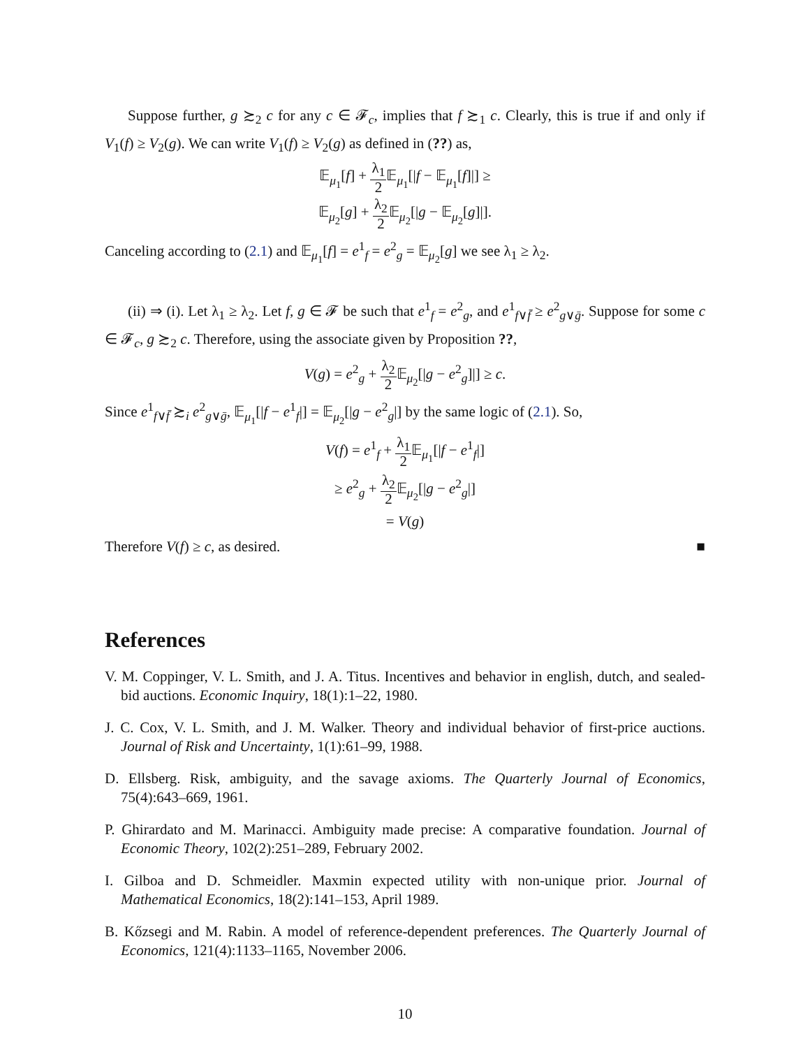Suppose further, g ≿<sub>2</sub> c for any c ∈ 𝓕<sub>c</sub>, implies that f ≿<sub>1</sub> c. Clearly, this is true if and only if V<sub>1</sub>(f) ≥ V<sub>2</sub>(g). We can write V<sub>1</sub>(f) ≥ V<sub>2</sub>(g) as defined in (??) as,
𝔼<sub>μ<sub>1</sub></sub>[f] + λ<sub>1</sub> 2 𝔼<sub>μ<sub>1</sub></sub>[|f − 𝔼<sub>μ<sub>1</sub></sub>[f]|] ≥
𝔼<sub>μ<sub>2</sub></sub>[g] + λ<sub>2</sub> 2 𝔼<sub>μ<sub>2</sub></sub>[|g − 𝔼<sub>μ<sub>2</sub></sub>[g]|].
Canceling according to (2.1) and 𝔼<sub>μ<sub>1</sub></sub>[f] = e<sup>1</sup><sub>f</sub> = e<sup>2</sup><sub>g</sub> = 𝔼<sub>μ<sub>2</sub></sub>[g] we see λ<sub>1</sub> ≥ λ<sub>2</sub>.
(ii) ⇒ (i). Let λ<sub>1</sub> ≥ λ<sub>2</sub>. Let f, g ∈ 𝓕 be such that e<sup>1</sup><sub>f</sub> = e<sup>2</sup><sub>g</sub>, and e<sup>1</sup><sub>f∨f̄</sub> ≥ e<sup>2</sup><sub>g∨ḡ</sub>. Suppose for some c ∈ 𝓕<sub>c</sub>, g ≿<sub>2</sub> c. Therefore, using the associate given by Proposition ??,
V(g) = e<sup>2</sup><sub>g</sub> + λ<sub>2</sub> 2 𝔼<sub>μ<sub>2</sub></sub>[|g − e<sup>2</sup><sub>g</sub>]|] ≥ c.
Since e<sup>1</sup><sub>f∨f̄</sub> ≿<sub>i</sub> e<sup>2</sup><sub>g∨ḡ</sub>, 𝔼<sub>μ<sub>1</sub></sub>[|f − e<sup>1</sup><sub>f</sub>|] = 𝔼<sub>μ<sub>2</sub></sub>[|g − e<sup>2</sup><sub>g</sub>|] by the same logic of (2.1). So,
V(f) = e<sup>1</sup><sub>f</sub> + λ<sub>1</sub> 2 𝔼<sub>μ<sub>1</sub></sub>[|f − e<sup>1</sup><sub>f</sub>|]
≥ e<sup>2</sup><sub>g</sub> + λ<sub>2</sub> 2 𝔼<sub>μ<sub>2</sub></sub>[|g − e<sup>2</sup><sub>g</sub>|]
= V(g)
Therefore V(f) ≥ c, as desired. ■
References
V. M. Coppinger, V. L. Smith, and J. A. Titus. Incentives and behavior in english, dutch, and sealed-bid auctions. Economic Inquiry, 18(1):1–22, 1980.
J. C. Cox, V. L. Smith, and J. M. Walker. Theory and individual behavior of first-price auctions. Journal of Risk and Uncertainty, 1(1):61–99, 1988.
D. Ellsberg. Risk, ambiguity, and the savage axioms. The Quarterly Journal of Economics, 75(4):643–669, 1961.
P. Ghirardato and M. Marinacci. Ambiguity made precise: A comparative foundation. Journal of Economic Theory, 102(2):251–289, February 2002.
I. Gilboa and D. Schmeidler. Maxmin expected utility with non-unique prior. Journal of Mathematical Economics, 18(2):141–153, April 1989.
B. Kőzsegi and M. Rabin. A model of reference-dependent preferences. The Quarterly Journal of Economics, 121(4):1133–1165, November 2006.
10